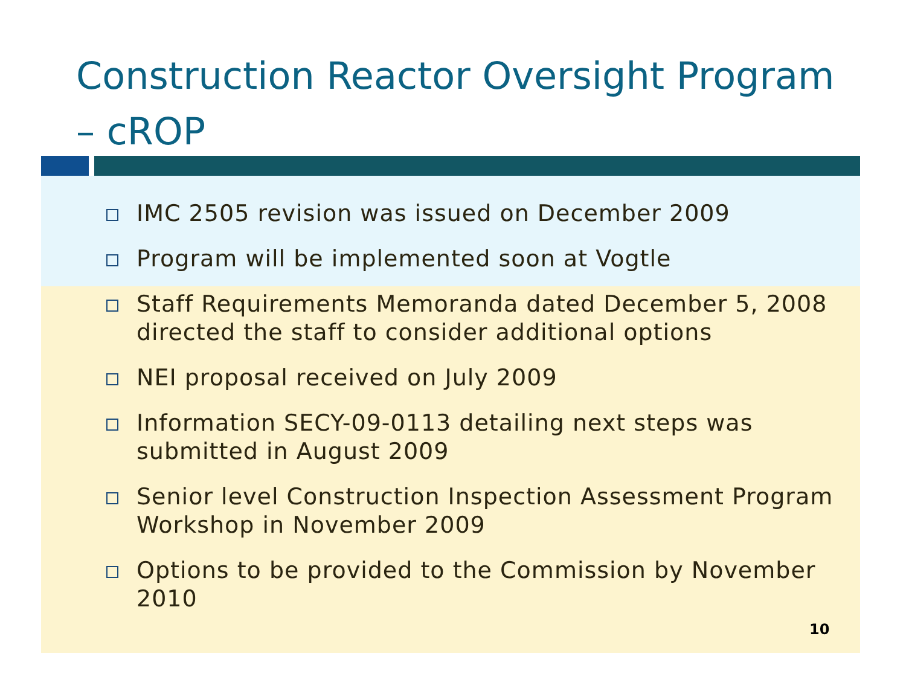Construction Reactor Oversight Program – cROP
IMC 2505 revision was issued on December 2009
Program will be implemented soon at Vogtle
Staff Requirements Memoranda dated December 5, 2008 directed the staff to consider additional options
NEI proposal received on July 2009
Information SECY-09-0113 detailing next steps was submitted in August 2009
Senior level Construction Inspection Assessment Program Workshop in November 2009
Options to be provided to the Commission by November 2010
10